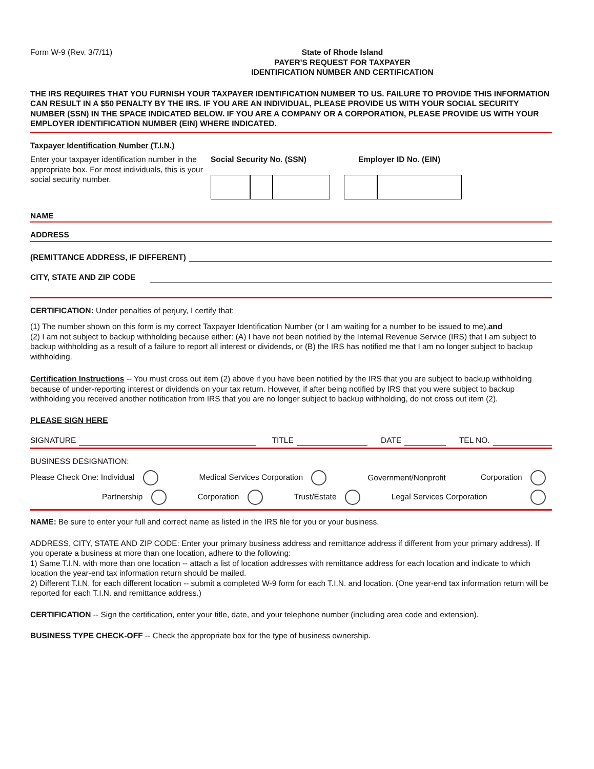Form W-9 (Rev. 3/7/11) State of Rhode Island
PAYER'S REQUEST FOR TAXPAYER
IDENTIFICATION NUMBER AND CERTIFICATION
THE IRS REQUIRES THAT YOU FURNISH YOUR TAXPAYER IDENTIFICATION NUMBER TO US. FAILURE TO PROVIDE THIS INFORMATION CAN RESULT IN A $50 PENALTY BY THE IRS. IF YOU ARE AN INDIVIDUAL, PLEASE PROVIDE US WITH YOUR SOCIAL SECURITY NUMBER (SSN) IN THE SPACE INDICATED BELOW. IF YOU ARE A COMPANY OR A CORPORATION, PLEASE PROVIDE US WITH YOUR EMPLOYER IDENTIFICATION NUMBER (EIN) WHERE INDICATED.
Taxpayer Identification Number (T.I.N.)
Enter your taxpayer identification number in the appropriate box. For most individuals, this is your social security number.
Social Security No. (SSN) Employer ID No. (EIN)
NAME
ADDRESS
(REMITTANCE ADDRESS, IF DIFFERENT)
CITY, STATE AND ZIP CODE
CERTIFICATION: Under penalties of perjury, I certify that:
(1) The number shown on this form is my correct Taxpayer Identification Number (or I am waiting for a number to be issued to me),and
(2) I am not subject to backup withholding because either: (A) I have not been notified by the Internal Revenue Service (IRS) that I am subject to backup withholding as a result of a failure to report all interest or dividends, or (B) the IRS has notified me that I am no longer subject to backup withholding.
Certification Instructions -- You must cross out item (2) above if you have been notified by the IRS that you are subject to backup withholding because of under-reporting interest or dividends on your tax return. However, if after being notified by IRS that you were subject to backup withholding you received another notification from IRS that you are no longer subject to backup withholding, do not cross out item (2).
PLEASE SIGN HERE
SIGNATURE TITLE DATE TEL NO.
BUSINESS DESIGNATION:
Please Check One: Individual Medical Services Corporation Government/Nonprofit Corporation
Partnership Corporation Trust/Estate Legal Services Corporation
NAME: Be sure to enter your full and correct name as listed in the IRS file for you or your business.
ADDRESS, CITY, STATE AND ZIP CODE: Enter your primary business address and remittance address if different from your primary address). If you operate a business at more than one location, adhere to the following:
1) Same T.I.N. with more than one location -- attach a list of location addresses with remittance address for each location and indicate to which location the year-end tax information return should be mailed.
2) Different T.I.N. for each different location -- submit a completed W-9 form for each T.I.N. and location. (One year-end tax information return will be reported for each T.I.N. and remittance address.)
CERTIFICATION -- Sign the certification, enter your title, date, and your telephone number (including area code and extension).
BUSINESS TYPE CHECK-OFF -- Check the appropriate box for the type of business ownership.